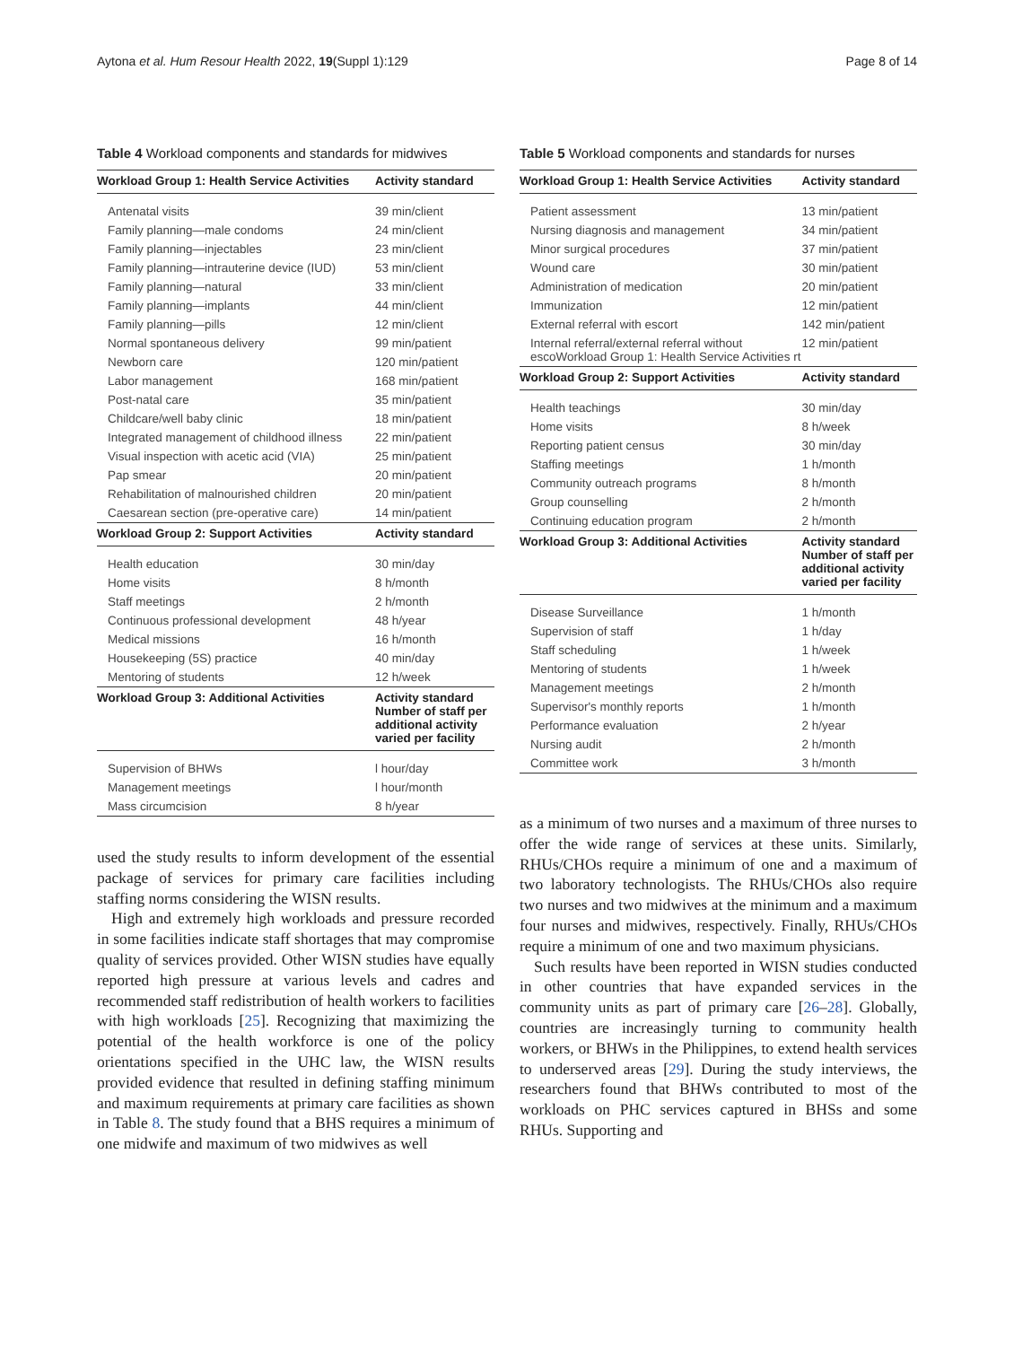Aytona et al. Hum Resour Health 2022, 19(Suppl 1):129 Page 8 of 14
Table 4 Workload components and standards for midwives
| Workload Group 1: Health Service Activities | Activity standard |
| --- | --- |
| Antenatal visits | 39 min/client |
| Family planning—male condoms | 24 min/client |
| Family planning—injectables | 23 min/client |
| Family planning—intrauterine device (IUD) | 53 min/client |
| Family planning—natural | 33 min/client |
| Family planning—implants | 44 min/client |
| Family planning—pills | 12 min/client |
| Normal spontaneous delivery | 99 min/patient |
| Newborn care | 120 min/patient |
| Labor management | 168 min/patient |
| Post-natal care | 35 min/patient |
| Childcare/well baby clinic | 18 min/patient |
| Integrated management of childhood illness | 22 min/patient |
| Visual inspection with acetic acid (VIA) | 25 min/patient |
| Pap smear | 20 min/patient |
| Rehabilitation of malnourished children | 20 min/patient |
| Caesarean section (pre-operative care) | 14 min/patient |
| Workload Group 2: Support Activities | Activity standard |
| Health education | 30 min/day |
| Home visits | 8 h/month |
| Staff meetings | 2 h/month |
| Continuous professional development | 48 h/year |
| Medical missions | 16 h/month |
| Housekeeping (5S) practice | 40 min/day |
| Mentoring of students | 12 h/week |
| Workload Group 3: Additional Activities | Activity standard Number of staff per additional activity varied per facility |
| Supervision of BHWs | l hour/day |
| Management meetings | l hour/month |
| Mass circumcision | 8 h/year |
used the study results to inform development of the essential package of services for primary care facilities including staffing norms considering the WISN results.
High and extremely high workloads and pressure recorded in some facilities indicate staff shortages that may compromise quality of services provided. Other WISN studies have equally reported high pressure at various levels and cadres and recommended staff redistribution of health workers to facilities with high workloads [25]. Recognizing that maximizing the potential of the health workforce is one of the policy orientations specified in the UHC law, the WISN results provided evidence that resulted in defining staffing minimum and maximum requirements at primary care facilities as shown in Table 8. The study found that a BHS requires a minimum of one midwife and maximum of two midwives as well
Table 5 Workload components and standards for nurses
| Workload Group 1: Health Service Activities | Activity standard |
| --- | --- |
| Patient assessment | 13 min/patient |
| Nursing diagnosis and management | 34 min/patient |
| Minor surgical procedures | 37 min/patient |
| Wound care | 30 min/patient |
| Administration of medication | 20 min/patient |
| Immunization | 12 min/patient |
| External referral with escort | 142 min/patient |
| Internal referral/external referral without escoWorkload Group 1: Health Service Activities rt | 12 min/patient |
| Workload Group 2: Support Activities | Activity standard |
| Health teachings | 30 min/day |
| Home visits | 8 h/week |
| Reporting patient census | 30 min/day |
| Staffing meetings | 1 h/month |
| Community outreach programs | 8 h/month |
| Group counselling | 2 h/month |
| Continuing education program | 2 h/month |
| Workload Group 3: Additional Activities | Activity standard Number of staff per additional activity varied per facility |
| Disease Surveillance | 1 h/month |
| Supervision of staff | 1 h/day |
| Staff scheduling | 1 h/week |
| Mentoring of students | 1 h/week |
| Management meetings | 2 h/month |
| Supervisor's monthly reports | 1 h/month |
| Performance evaluation | 2 h/year |
| Nursing audit | 2 h/month |
| Committee work | 3 h/month |
as a minimum of two nurses and a maximum of three nurses to offer the wide range of services at these units. Similarly, RHUs/CHOs require a minimum of one and a maximum of two laboratory technologists. The RHUs/CHOs also require two nurses and two midwives at the minimum and a maximum four nurses and midwives, respectively. Finally, RHUs/CHOs require a minimum of one and two maximum physicians.
Such results have been reported in WISN studies conducted in other countries that have expanded services in the community units as part of primary care [26–28]. Globally, countries are increasingly turning to community health workers, or BHWs in the Philippines, to extend health services to underserved areas [29]. During the study interviews, the researchers found that BHWs contributed to most of the workloads on PHC services captured in BHSs and some RHUs. Supporting and